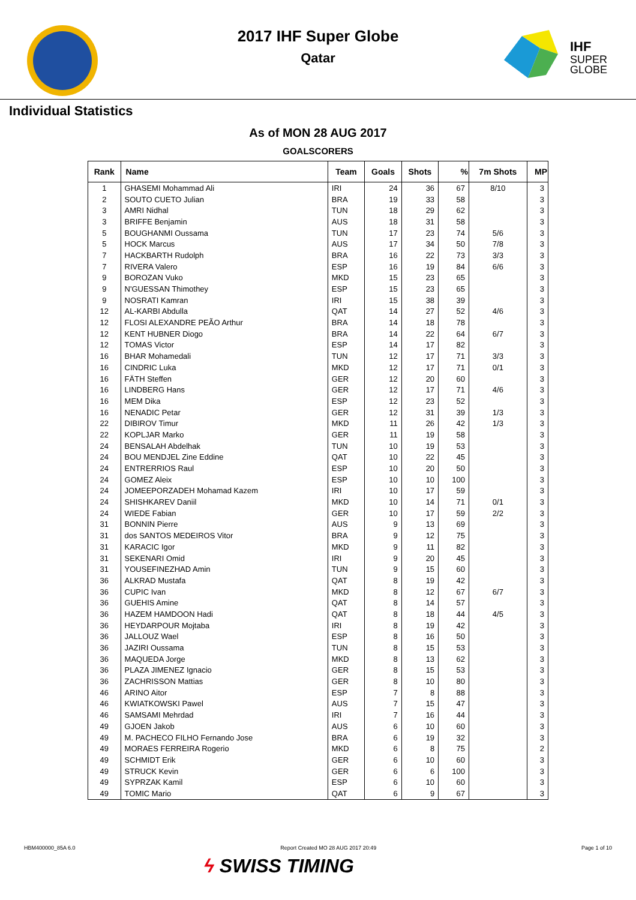2017 IHF Super Globe
Qatar
IHF
SUPER
GLOBE
Individual Statistics
As of MON 28 AUG 2017
GOALSCORERS
| Rank | Name | Team | Goals | Shots | % | 7m Shots | MP |
| --- | --- | --- | --- | --- | --- | --- | --- |
| 1 | GHASEMI Mohammad Ali | IRI | 24 | 36 | 67 | 8/10 | 3 |
| 2 | SOUTO CUETO Julian | BRA | 19 | 33 | 58 | | 3 |
| 3 | AMRI Nidhal | TUN | 18 | 29 | 62 | | 3 |
| 3 | BRIFFE Benjamin | AUS | 18 | 31 | 58 | | 3 |
| 5 | BOUGHANMI Oussama | TUN | 17 | 23 | 74 | 5/6 | 3 |
| 5 | HOCK Marcus | AUS | 17 | 34 | 50 | 7/8 | 3 |
| 7 | HACKBARTH Rudolph | BRA | 16 | 22 | 73 | 3/3 | 3 |
| 7 | RIVERA Valero | ESP | 16 | 19 | 84 | 6/6 | 3 |
| 9 | BOROZAN Vuko | MKD | 15 | 23 | 65 | | 3 |
| 9 | N'GUESSAN Thimothey | ESP | 15 | 23 | 65 | | 3 |
| 9 | NOSRATI Kamran | IRI | 15 | 38 | 39 | | 3 |
| 12 | AL-KARBI Abdulla | QAT | 14 | 27 | 52 | 4/6 | 3 |
| 12 | FLOSI ALEXANDRE PEÃO Arthur | BRA | 14 | 18 | 78 | | 3 |
| 12 | KENT HUBNER Diogo | BRA | 14 | 22 | 64 | 6/7 | 3 |
| 12 | TOMAS Victor | ESP | 14 | 17 | 82 | | 3 |
| 16 | BHAR Mohamedali | TUN | 12 | 17 | 71 | 3/3 | 3 |
| 16 | CINDRIC Luka | MKD | 12 | 17 | 71 | 0/1 | 3 |
| 16 | FÄTH Steffen | GER | 12 | 20 | 60 | | 3 |
| 16 | LINDBERG Hans | GER | 12 | 17 | 71 | 4/6 | 3 |
| 16 | MEM Dika | ESP | 12 | 23 | 52 | | 3 |
| 16 | NENADIC Petar | GER | 12 | 31 | 39 | 1/3 | 3 |
| 22 | DIBIROV Timur | MKD | 11 | 26 | 42 | 1/3 | 3 |
| 22 | KOPLJAR Marko | GER | 11 | 19 | 58 | | 3 |
| 24 | BENSALAH Abdelhak | TUN | 10 | 19 | 53 | | 3 |
| 24 | BOU MENDJEL Zine Eddine | QAT | 10 | 22 | 45 | | 3 |
| 24 | ENTRERRIOS Raul | ESP | 10 | 20 | 50 | | 3 |
| 24 | GOMEZ Aleix | ESP | 10 | 10 | 100 | | 3 |
| 24 | JOMEEPORZADEH Mohamad Kazem | IRI | 10 | 17 | 59 | | 3 |
| 24 | SHISHKAREV Daniil | MKD | 10 | 14 | 71 | 0/1 | 3 |
| 24 | WIEDE Fabian | GER | 10 | 17 | 59 | 2/2 | 3 |
| 31 | BONNIN Pierre | AUS | 9 | 13 | 69 | | 3 |
| 31 | dos SANTOS MEDEIROS Vitor | BRA | 9 | 12 | 75 | | 3 |
| 31 | KARACIC Igor | MKD | 9 | 11 | 82 | | 3 |
| 31 | SEKENARI Omid | IRI | 9 | 20 | 45 | | 3 |
| 31 | YOUSEFINEZHAD Amin | TUN | 9 | 15 | 60 | | 3 |
| 36 | ALKRAD Mustafa | QAT | 8 | 19 | 42 | | 3 |
| 36 | CUPIC Ivan | MKD | 8 | 12 | 67 | 6/7 | 3 |
| 36 | GUEHIS Amine | QAT | 8 | 14 | 57 | | 3 |
| 36 | HAZEM HAMDOON Hadi | QAT | 8 | 18 | 44 | 4/5 | 3 |
| 36 | HEYDARPOUR Mojtaba | IRI | 8 | 19 | 42 | | 3 |
| 36 | JALLOUZ Wael | ESP | 8 | 16 | 50 | | 3 |
| 36 | JAZIRI Oussama | TUN | 8 | 15 | 53 | | 3 |
| 36 | MAQUEDA Jorge | MKD | 8 | 13 | 62 | | 3 |
| 36 | PLAZA JIMENEZ Ignacio | GER | 8 | 15 | 53 | | 3 |
| 36 | ZACHRISSON Mattias | GER | 8 | 10 | 80 | | 3 |
| 46 | ARINO Aitor | ESP | 7 | 8 | 88 | | 3 |
| 46 | KWIATKOWSKI Pawel | AUS | 7 | 15 | 47 | | 3 |
| 46 | SAMSAMI Mehrdad | IRI | 7 | 16 | 44 | | 3 |
| 49 | GJOEN Jakob | AUS | 6 | 10 | 60 | | 3 |
| 49 | M. PACHECO FILHO Fernando Jose | BRA | 6 | 19 | 32 | | 3 |
| 49 | MORAES FERREIRA Rogerio | MKD | 6 | 8 | 75 | | 2 |
| 49 | SCHMIDT Erik | GER | 6 | 10 | 60 | | 3 |
| 49 | STRUCK Kevin | GER | 6 | 6 | 100 | | 3 |
| 49 | SYPRZAK Kamil | ESP | 6 | 10 | 60 | | 3 |
| 49 | TOMIC Mario | QAT | 6 | 9 | 67 | | 3 |
HBM400000_85A 6.0 Report Created MO 28 AUG 2017 20:49 Page 1 of 10
ϟ SWISS TIMING